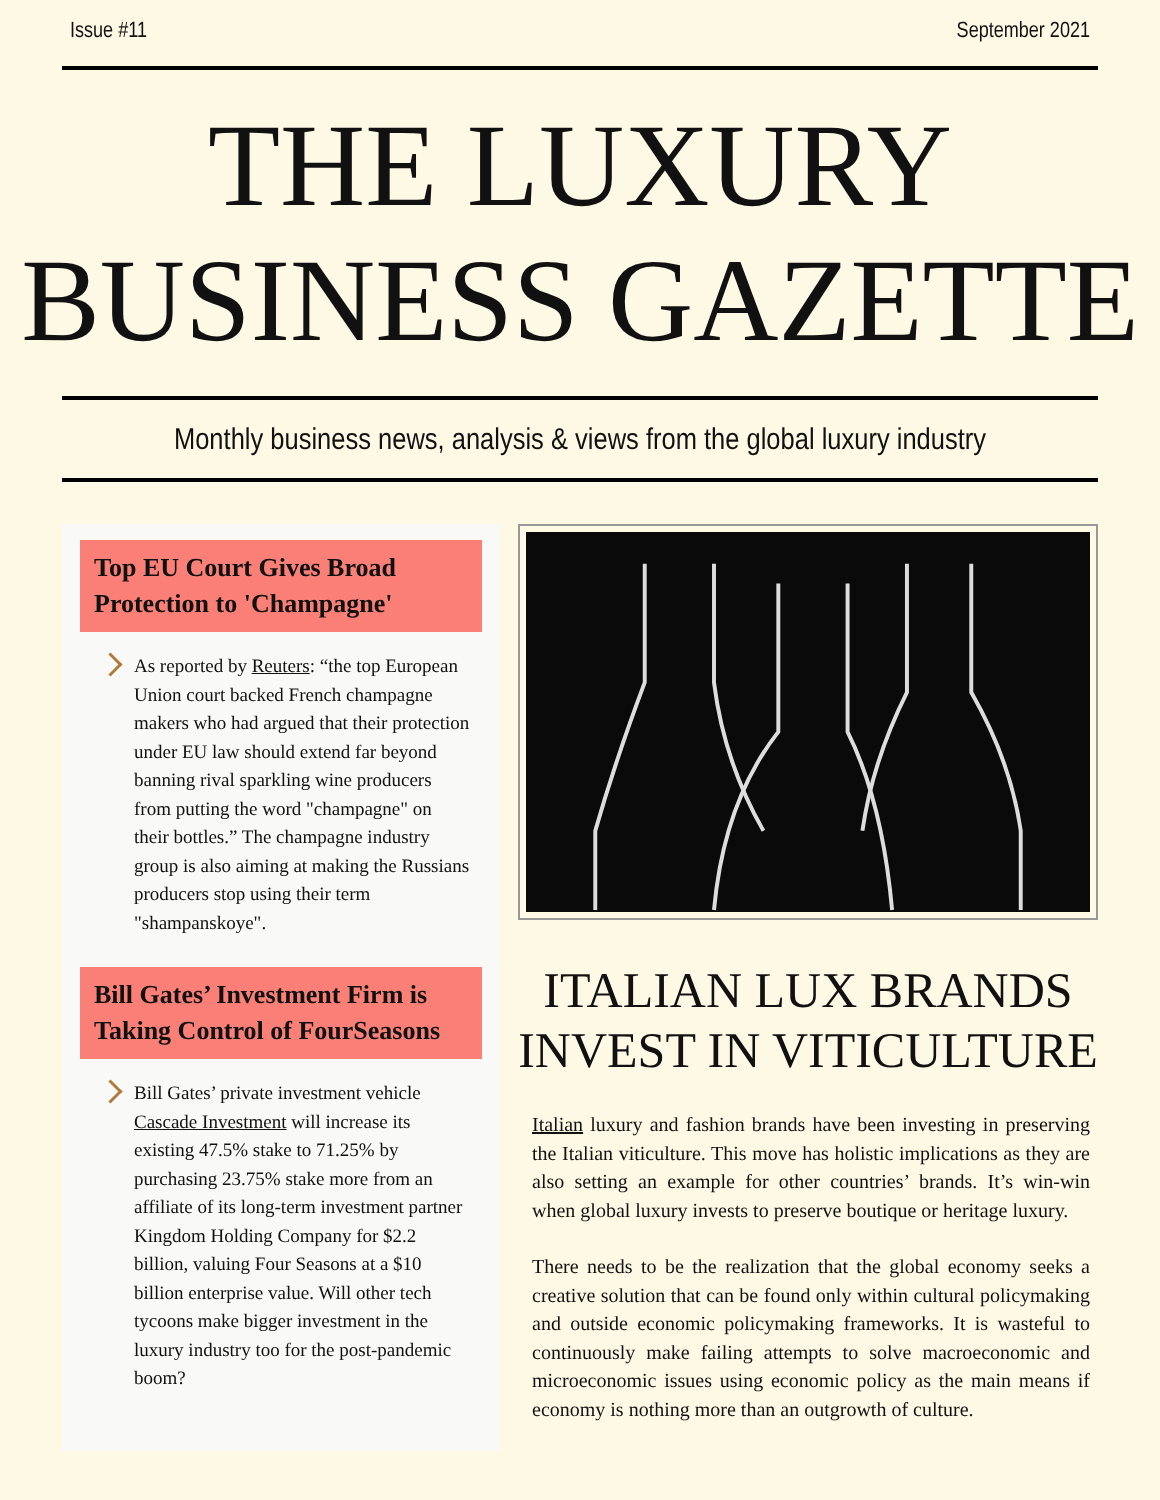Issue #11 September 2021
THE LUXURY
BUSINESS GAZETTE
Monthly business news, analysis & views from the global luxury industry
Top EU Court Gives Broad Protection to 'Champagne'
As reported by Reuters: “the top European Union court backed French champagne makers who had argued that their protection under EU law should extend far beyond banning rival sparkling wine producers from putting the word "champagne" on their bottles.” The champagne industry group is also aiming at making the Russians producers stop using their term "shampanskoye".
Bill Gates’ Investment Firm is Taking Control of FourSeasons
Bill Gates’ private investment vehicle Cascade Investment will increase its existing 47.5% stake to 71.25% by purchasing 23.75% stake more from an affiliate of its long-term investment partner Kingdom Holding Company for $2.2 billion, valuing Four Seasons at a $10 billion enterprise value. Will other tech tycoons make bigger investment in the luxury industry too for the post-pandemic boom?
ITALIAN LUX BRANDS INVEST IN VITICULTURE
Italian luxury and fashion brands have been investing in preserving the Italian viticulture. This move has holistic implications as they are also setting an example for other countries’ brands. It’s win-win when global luxury invests to preserve boutique or heritage luxury.
There needs to be the realization that the global economy seeks a creative solution that can be found only within cultural policymaking and outside economic policymaking frameworks. It is wasteful to continuously make failing attempts to solve macroeconomic and microeconomic issues using economic policy as the main means if economy is nothing more than an outgrowth of culture.